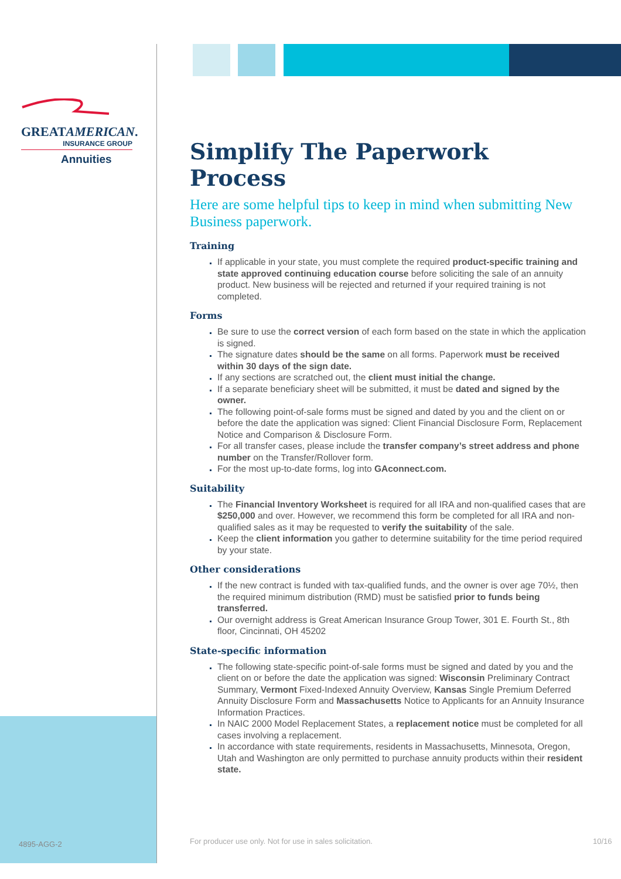GREATAMERICAN.
INSURANCE GROUP
Annuities
Simplify The Paperwork Process
Here are some helpful tips to keep in mind when submitting New Business paperwork.
Training
If applicable in your state, you must complete the required product-specific training and state approved continuing education course before soliciting the sale of an annuity product. New business will be rejected and returned if your required training is not completed.
Forms
Be sure to use the correct version of each form based on the state in which the application is signed.
The signature dates should be the same on all forms. Paperwork must be received within 30 days of the sign date.
If any sections are scratched out, the client must initial the change.
If a separate beneficiary sheet will be submitted, it must be dated and signed by the owner.
The following point-of-sale forms must be signed and dated by you and the client on or before the date the application was signed: Client Financial Disclosure Form, Replacement Notice and Comparison & Disclosure Form.
For all transfer cases, please include the transfer company’s street address and phone number on the Transfer/Rollover form.
For the most up-to-date forms, log into GAconnect.com.
Suitability
The Financial Inventory Worksheet is required for all IRA and non-qualified cases that are $250,000 and over. However, we recommend this form be completed for all IRA and non-qualified sales as it may be requested to verify the suitability of the sale.
Keep the client information you gather to determine suitability for the time period required by your state.
Other considerations
If the new contract is funded with tax-qualified funds, and the owner is over age 70½, then the required minimum distribution (RMD) must be satisfied prior to funds being transferred.
Our overnight address is Great American Insurance Group Tower, 301 E. Fourth St., 8th floor, Cincinnati, OH 45202
State-specific information
The following state-specific point-of-sale forms must be signed and dated by you and the client on or before the date the application was signed: Wisconsin Preliminary Contract Summary, Vermont Fixed-Indexed Annuity Overview, Kansas Single Premium Deferred Annuity Disclosure Form and Massachusetts Notice to Applicants for an Annuity Insurance Information Practices.
In NAIC 2000 Model Replacement States, a replacement notice must be completed for all cases involving a replacement.
In accordance with state requirements, residents in Massachusetts, Minnesota, Oregon, Utah and Washington are only permitted to purchase annuity products within their resident state.
4895-AGG-2
For producer use only. Not for use in sales solicitation.
10/16